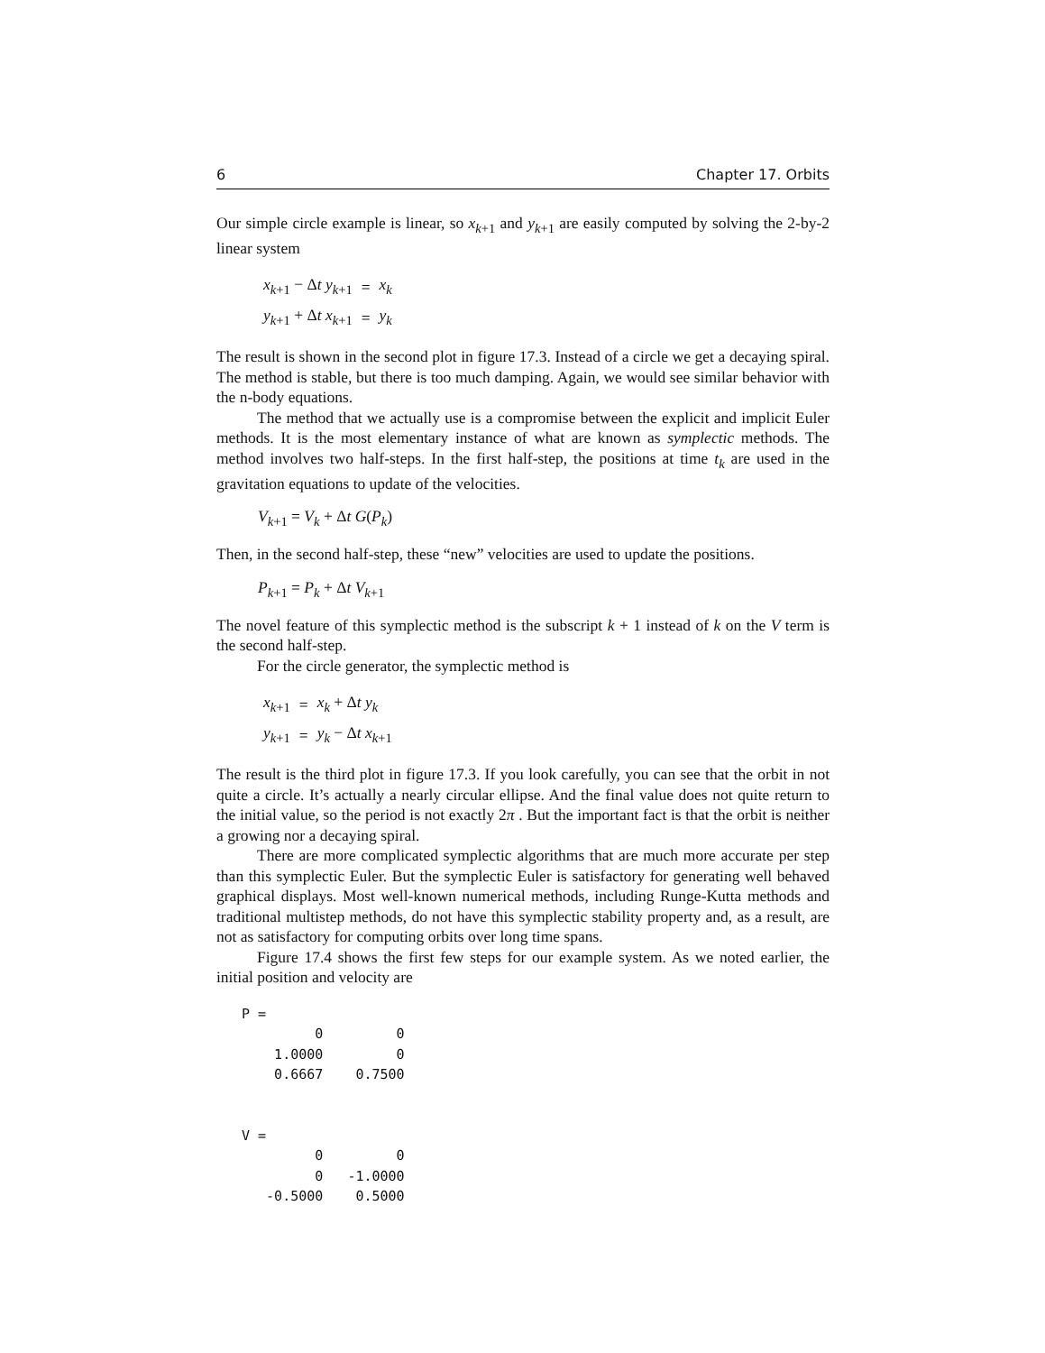6 Chapter 17. Orbits
Our simple circle example is linear, so x<sub>k+1</sub> and y<sub>k+1</sub> are easily computed by solving the 2-by-2 linear system
| x<sub>k+1</sub> − Δ t y<sub>k+1</sub> | = | x<sub>k</sub> |
| y<sub>k+1</sub> + Δ t x<sub>k+1</sub> | = | y<sub>k</sub> |
The result is shown in the second plot in figure 17.3. Instead of a circle we get a decaying spiral. The method is stable, but there is too much damping. Again, we would see similar behavior with the n-body equations.
The method that we actually use is a compromise between the explicit and implicit Euler methods. It is the most elementary instance of what are known as symplectic methods. The method involves two half-steps. In the first half-step, the positions at time t<sub>k</sub> are used in the gravitation equations to update of the velocities.
V<sub>k+1</sub> = V<sub>k</sub> + Δt G(P<sub>k</sub>)
Then, in the second half-step, these “new” velocities are used to update the positions.
P<sub>k+1</sub> = P<sub>k</sub> + Δt V<sub>k+1</sub>
The novel feature of this symplectic method is the subscript k + 1 instead of k on the V term is the second half-step.
For the circle generator, the symplectic method is
| x<sub>k+1</sub> | = | x<sub>k</sub> + Δ t y<sub>k</sub> |
| y<sub>k+1</sub> | = | y<sub>k</sub> − Δ t x<sub>k+1</sub> |
The result is the third plot in figure 17.3. If you look carefully, you can see that the orbit in not quite a circle. It’s actually a nearly circular ellipse. And the final value does not quite return to the initial value, so the period is not exactly 2π . But the important fact is that the orbit is neither a growing nor a decaying spiral.
There are more complicated symplectic algorithms that are much more accurate per step than this symplectic Euler. But the symplectic Euler is satisfactory for generating well behaved graphical displays. Most well-known numerical methods, including Runge-Kutta methods and traditional multistep methods, do not have this symplectic stability property and, as a result, are not as satisfactory for computing orbits over long time spans.
Figure 17.4 shows the first few steps for our example system. As we noted earlier, the initial position and velocity are
P =
         0         0
    1.0000         0
    0.6667    0.7500


V =
         0         0
         0   -1.0000
   -0.5000    0.5000